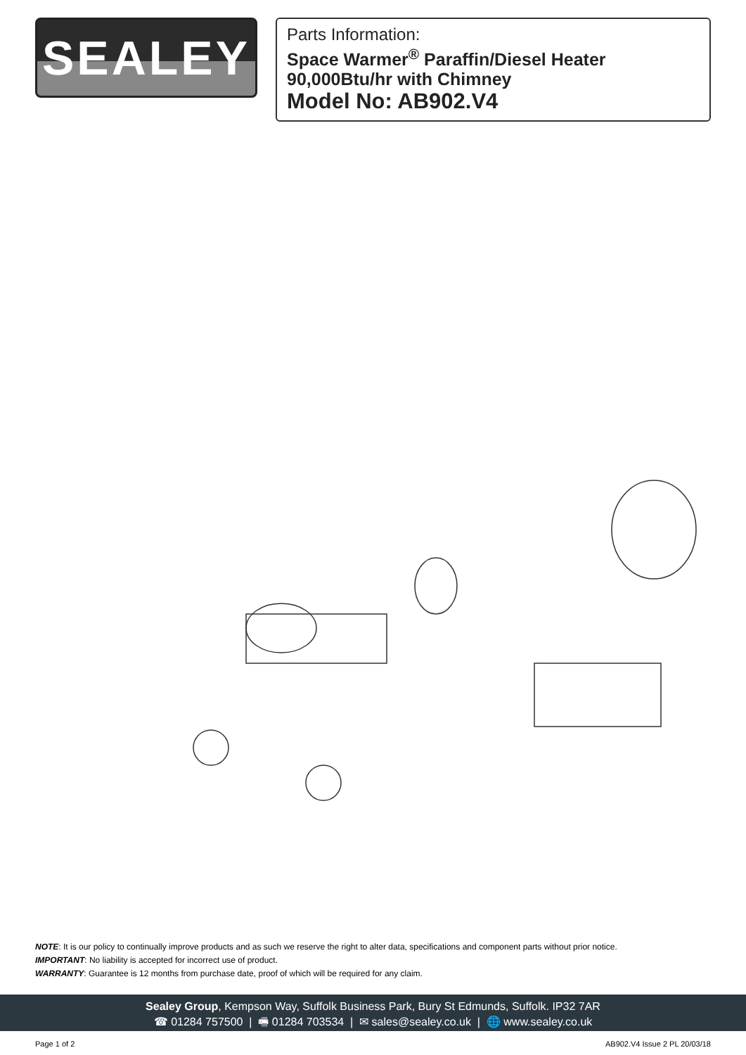SEALEY
Parts Information:
Space Warmer<sup>®</sup> Paraffin/Diesel Heater
90,000Btu/hr with Chimney
Model No: AB902.V4
NOTE: It is our policy to continually improve products and as such we reserve the right to alter data, specifications and component parts without prior notice.
IMPORTANT: No liability is accepted for incorrect use of product.
WARRANTY: Guarantee is 12 months from purchase date, proof of which will be required for any claim.
Sealey Group, Kempson Way, Suffolk Business Park, Bury St Edmunds, Suffolk. IP32 7AR
☎ 01284 757500 | 🖷 01284 703534 | ✉ sales@sealey.co.uk | 🌐 www.sealey.co.uk
Page 1 of 2 AB902.V4 Issue 2 PL 20/03/18